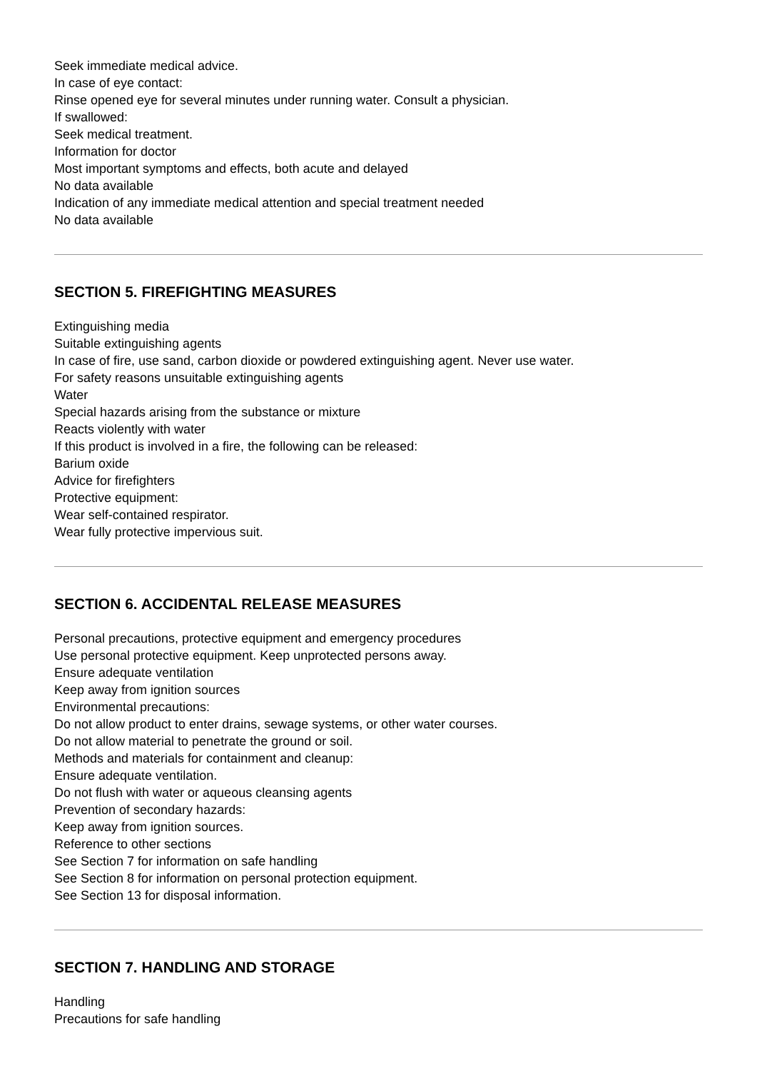Seek immediate medical advice.
In case of eye contact:
Rinse opened eye for several minutes under running water. Consult a physician.
If swallowed:
Seek medical treatment.
Information for doctor
Most important symptoms and effects, both acute and delayed
No data available
Indication of any immediate medical attention and special treatment needed
No data available
SECTION 5. FIREFIGHTING MEASURES
Extinguishing media
Suitable extinguishing agents
In case of fire, use sand, carbon dioxide or powdered extinguishing agent. Never use water.
For safety reasons unsuitable extinguishing agents
Water
Special hazards arising from the substance or mixture
Reacts violently with water
If this product is involved in a fire, the following can be released:
Barium oxide
Advice for firefighters
Protective equipment:
Wear self-contained respirator.
Wear fully protective impervious suit.
SECTION 6. ACCIDENTAL RELEASE MEASURES
Personal precautions, protective equipment and emergency procedures
Use personal protective equipment. Keep unprotected persons away.
Ensure adequate ventilation
Keep away from ignition sources
Environmental precautions:
Do not allow product to enter drains, sewage systems, or other water courses.
Do not allow material to penetrate the ground or soil.
Methods and materials for containment and cleanup:
Ensure adequate ventilation.
Do not flush with water or aqueous cleansing agents
Prevention of secondary hazards:
Keep away from ignition sources.
Reference to other sections
See Section 7 for information on safe handling
See Section 8 for information on personal protection equipment.
See Section 13 for disposal information.
SECTION 7. HANDLING AND STORAGE
Handling
Precautions for safe handling